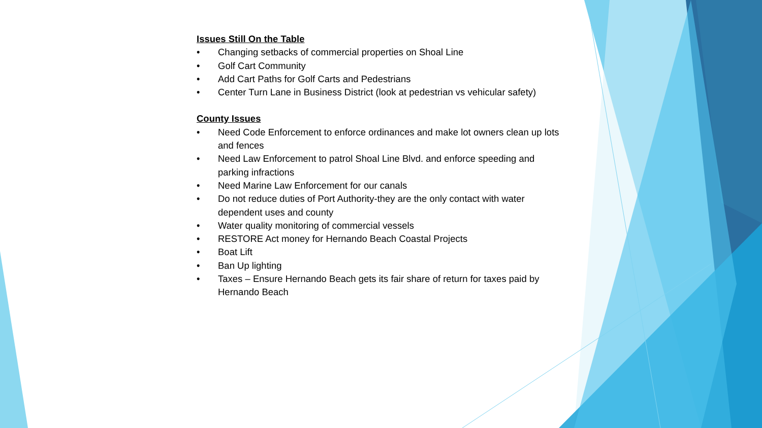Issues Still On the Table
• Changing setbacks of commercial properties on Shoal Line
• Golf Cart Community
• Add Cart Paths for Golf Carts and Pedestrians
• Center Turn Lane in Business District (look at pedestrian vs vehicular safety)
County Issues
• Need Code Enforcement to enforce ordinances and make lot owners clean up lots and fences
• Need Law Enforcement to patrol Shoal Line Blvd. and enforce speeding and parking infractions
• Need Marine Law Enforcement for our canals
• Do not reduce duties of Port Authority-they are the only contact with water dependent uses and county
• Water quality monitoring of commercial vessels
• RESTORE Act money for Hernando Beach Coastal Projects
• Boat Lift
• Ban Up lighting
• Taxes – Ensure Hernando Beach gets its fair share of return for taxes paid by Hernando Beach